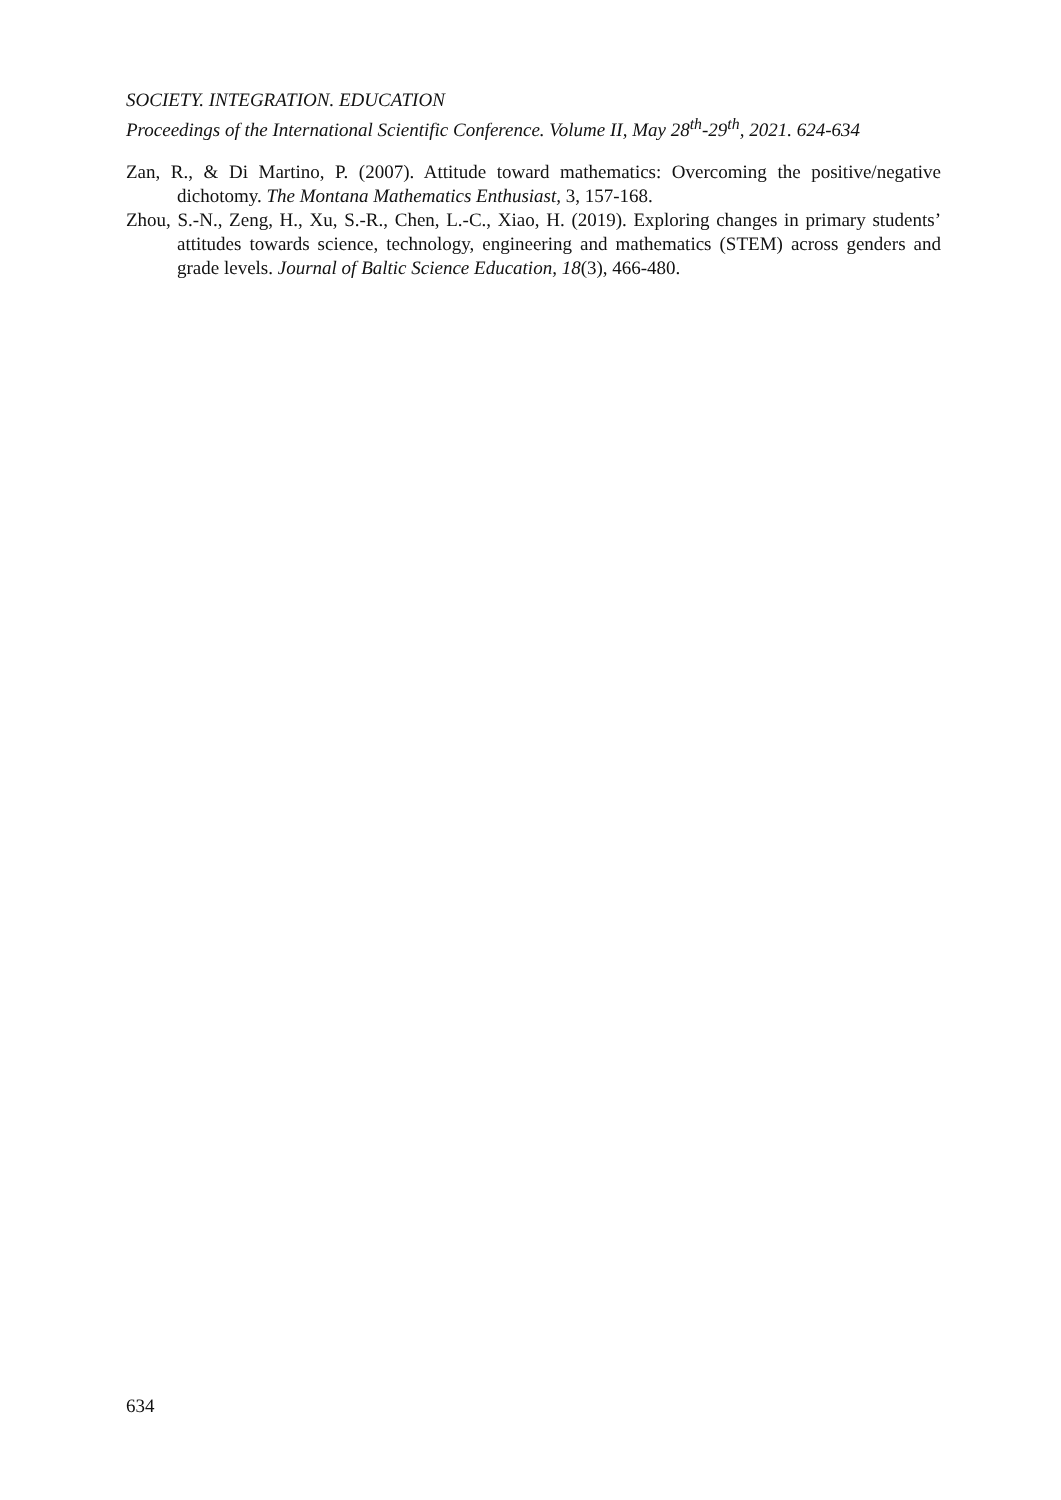SOCIETY. INTEGRATION. EDUCATION
Proceedings of the International Scientific Conference. Volume II, May 28<sup>th</sup>-29<sup>th</sup>, 2021. 624-634
Zan, R., & Di Martino, P. (2007). Attitude toward mathematics: Overcoming the positive/negative dichotomy. The Montana Mathematics Enthusiast, 3, 157-168.
Zhou, S.-N., Zeng, H., Xu, S.-R., Chen, L.-C., Xiao, H. (2019). Exploring changes in primary students’ attitudes towards science, technology, engineering and mathematics (STEM) across genders and grade levels. Journal of Baltic Science Education, 18(3), 466-480.
634